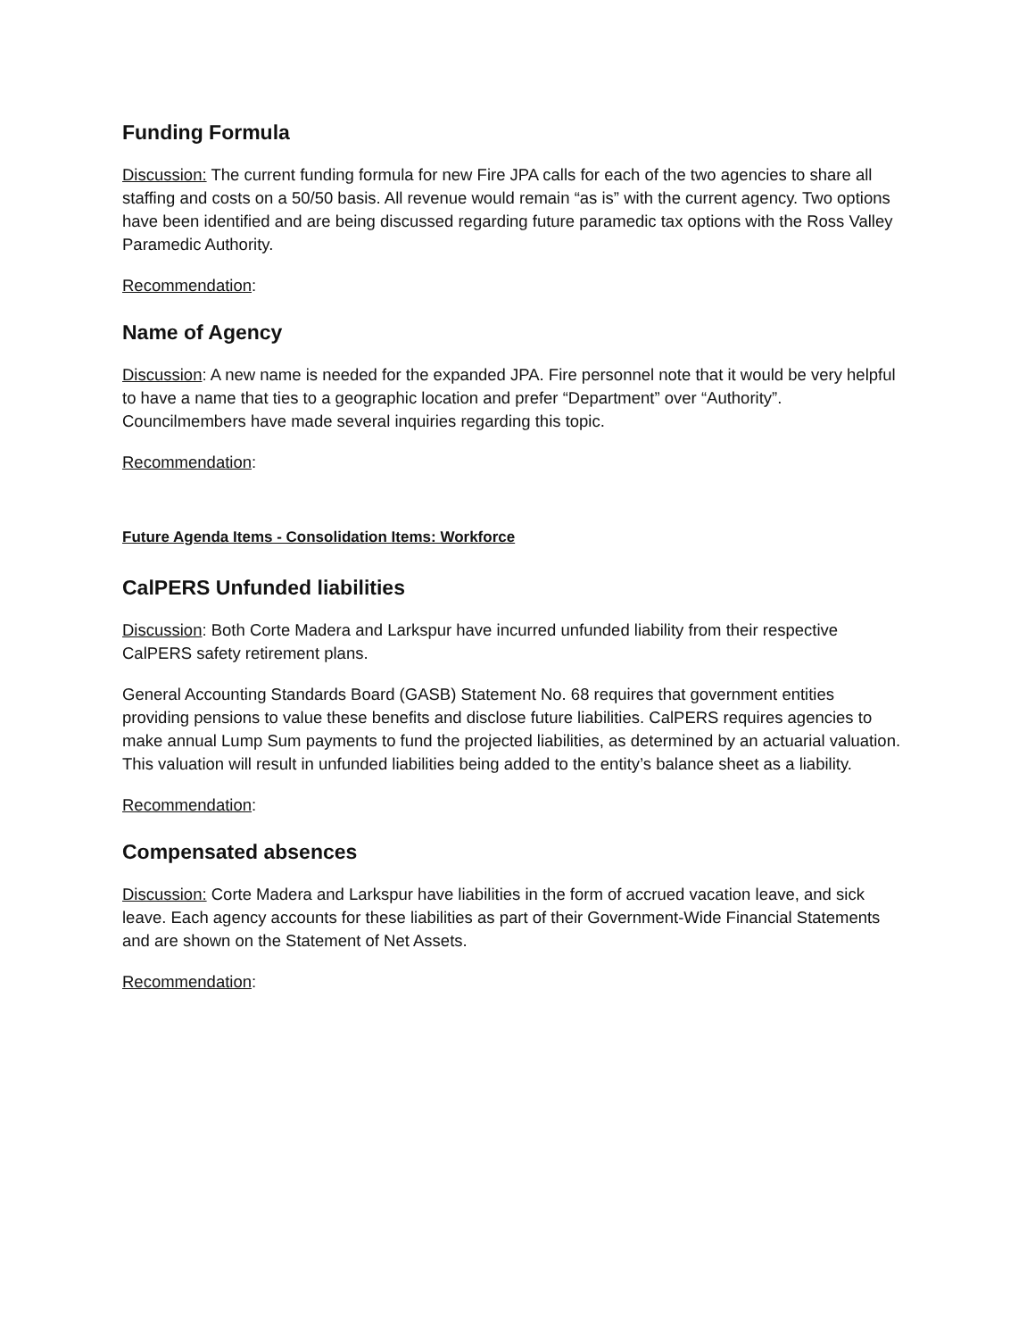Funding Formula
Discussion: The current funding formula for new Fire JPA calls for each of the two agencies to share all staffing and costs on a 50/50 basis. All revenue would remain “as is” with the current agency. Two options have been identified and are being discussed regarding future paramedic tax options with the Ross Valley Paramedic Authority.
Recommendation:
Name of Agency
Discussion: A new name is needed for the expanded JPA. Fire personnel note that it would be very helpful to have a name that ties to a geographic location and prefer “Department” over “Authority”. Councilmembers have made several inquiries regarding this topic.
Recommendation:
Future Agenda Items - Consolidation Items: Workforce
CalPERS Unfunded liabilities
Discussion: Both Corte Madera and Larkspur have incurred unfunded liability from their respective CalPERS safety retirement plans.
General Accounting Standards Board (GASB) Statement No. 68 requires that government entities providing pensions to value these benefits and disclose future liabilities. CalPERS requires agencies to make annual Lump Sum payments to fund the projected liabilities, as determined by an actuarial valuation. This valuation will result in unfunded liabilities being added to the entity’s balance sheet as a liability.
Recommendation:
Compensated absences
Discussion: Corte Madera and Larkspur have liabilities in the form of accrued vacation leave, and sick leave. Each agency accounts for these liabilities as part of their Government-Wide Financial Statements and are shown on the Statement of Net Assets.
Recommendation: